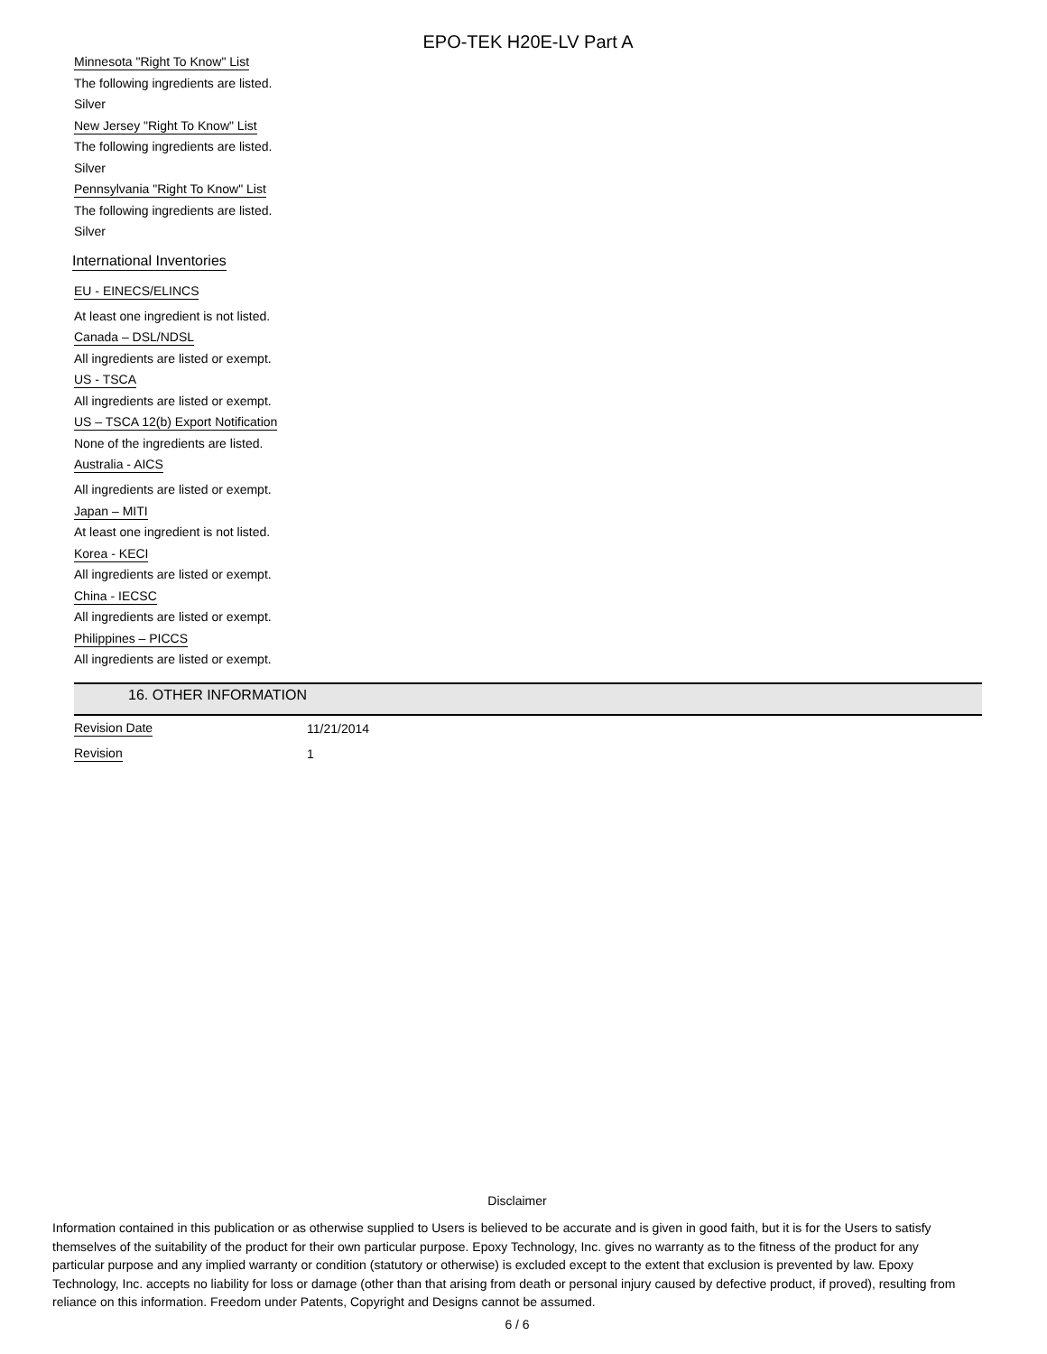EPO-TEK H20E-LV Part A
Minnesota "Right To Know" List
The following ingredients are listed.
Silver
New Jersey "Right To Know" List
The following ingredients are listed.
Silver
Pennsylvania "Right To Know" List
The following ingredients are listed.
Silver
International Inventories
EU - EINECS/ELINCS
At least one ingredient is not listed.
Canada – DSL/NDSL
All ingredients are listed or exempt.
US - TSCA
All ingredients are listed or exempt.
US – TSCA 12(b) Export Notification
None of the ingredients are listed.
Australia - AICS
All ingredients are listed or exempt.
Japan – MITI
At least one ingredient is not listed.
Korea - KECI
All ingredients are listed or exempt.
China - IECSC
All ingredients are listed or exempt.
Philippines – PICCS
All ingredients are listed or exempt.
16. OTHER INFORMATION
Revision Date 11/21/2014
Revision 1
Disclaimer
Information contained in this publication or as otherwise supplied to Users is believed to be accurate and is given in good faith, but it is for the Users to satisfy themselves of the suitability of the product for their own particular purpose. Epoxy Technology, Inc. gives no warranty as to the fitness of the product for any particular purpose and any implied warranty or condition (statutory or otherwise) is excluded except to the extent that exclusion is prevented by law. Epoxy Technology, Inc. accepts no liability for loss or damage (other than that arising from death or personal injury caused by defective product, if proved), resulting from reliance on this information. Freedom under Patents, Copyright and Designs cannot be assumed.
6 / 6